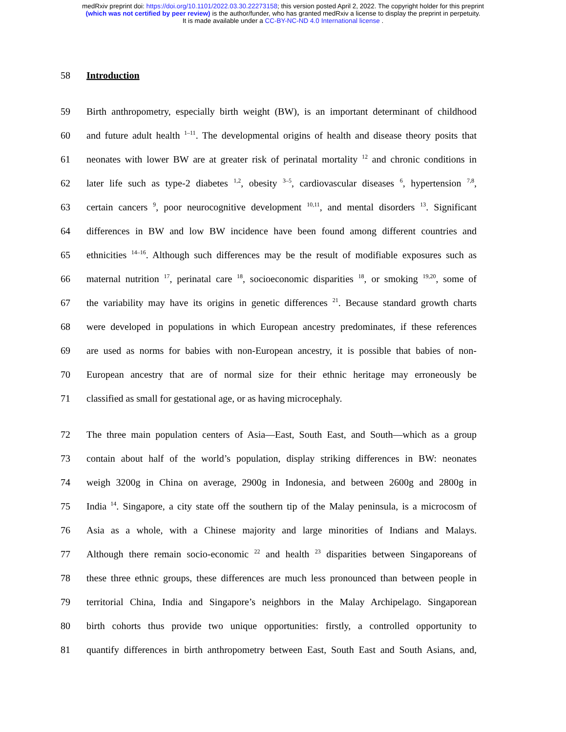medRxiv preprint doi: https://doi.org/10.1101/2022.03.30.22273158; this version posted April 2, 2022. The copyright holder for this preprint
(which was not certified by peer review) is the author/funder, who has granted medRxiv a license to display the preprint in perpetuity.
It is made available under a CC-BY-NC-ND 4.0 International license .
58 Introduction
59 Birth anthropometry, especially birth weight (BW), is an important determinant of childhood
60 and future adult health <sup>1–11</sup>. The developmental origins of health and disease theory posits that
61 neonates with lower BW are at greater risk of perinatal mortality <sup>12</sup> and chronic conditions in
62 later life such as type-2 diabetes <sup>1,2</sup>, obesity <sup>3–5</sup>, cardiovascular diseases <sup>6</sup>, hypertension <sup>7,8</sup>,
63 certain cancers <sup>9</sup>, poor neurocognitive development <sup>10,11</sup>, and mental disorders <sup>13</sup>. Significant
64 differences in BW and low BW incidence have been found among different countries and
65 ethnicities <sup>14–16</sup>. Although such differences may be the result of modifiable exposures such as
66 maternal nutrition <sup>17</sup>, perinatal care <sup>18</sup>, socioeconomic disparities <sup>18</sup>, or smoking <sup>19,20</sup>, some of
67 the variability may have its origins in genetic differences <sup>21</sup>. Because standard growth charts
68 were developed in populations in which European ancestry predominates, if these references
69 are used as norms for babies with non-European ancestry, it is possible that babies of non-
70 European ancestry that are of normal size for their ethnic heritage may erroneously be
71 classified as small for gestational age, or as having microcephaly.
72 The three main population centers of Asia—East, South East, and South—which as a group
73 contain about half of the world’s population, display striking differences in BW: neonates
74 weigh 3200g in China on average, 2900g in Indonesia, and between 2600g and 2800g in
75 India <sup>14</sup>. Singapore, a city state off the southern tip of the Malay peninsula, is a microcosm of
76 Asia as a whole, with a Chinese majority and large minorities of Indians and Malays.
77 Although there remain socio-economic <sup>22</sup> and health <sup>23</sup> disparities between Singaporeans of
78 these three ethnic groups, these differences are much less pronounced than between people in
79 territorial China, India and Singapore’s neighbors in the Malay Archipelago. Singaporean
80 birth cohorts thus provide two unique opportunities: firstly, a controlled opportunity to
81 quantify differences in birth anthropometry between East, South East and South Asians, and,